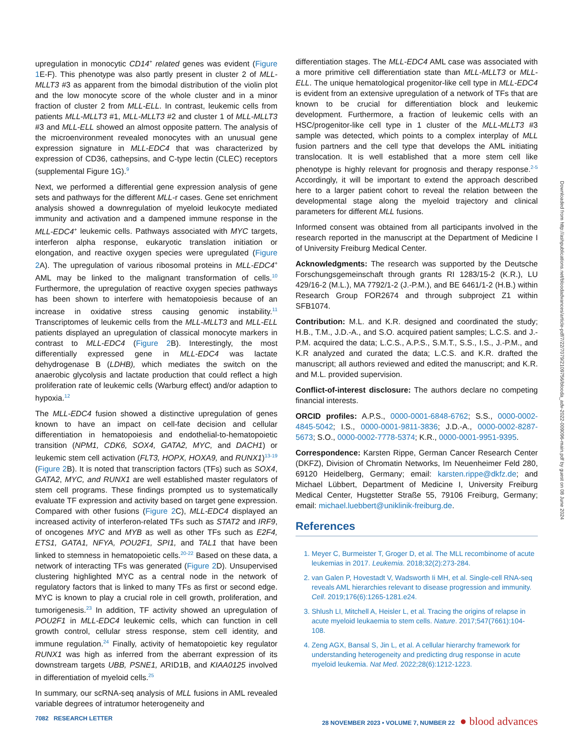upregulation in monocytic CD14<sup>+</sup> related genes was evident (Figure 1 E-F). This phenotype was also partly present in cluster 2 of MLL-MLLT3 #3 as apparent from the bimodal distribution of the violin plot and the low monocyte score of the whole cluster and in a minor fraction of cluster 2 from MLL-ELL. In contrast, leukemic cells from patients MLL-MLLT3 #1, MLL-MLLT3 #2 and cluster 1 of MLL-MLLT3 #3 and MLL-ELL showed an almost opposite pattern. The analysis of the microenvironment revealed monocytes with an unusual gene expression signature in MLL-EDC4 that was characterized by expression of CD36, cathepsins, and C-type lectin (CLEC) receptors (supplemental Figure 1G).<sup>9</sup>
Next, we performed a differential gene expression analysis of gene sets and pathways for the different MLL-r cases. Gene set enrichment analysis showed a downregulation of myeloid leukocyte mediated immunity and activation and a dampened immune response in the MLL-EDC4<sup>+</sup> leukemic cells. Pathways associated with MYC targets, interferon alpha response, eukaryotic translation initiation or elongation, and reactive oxygen species were upregulated (Figure 2 A). The upregulation of various ribosomal proteins in MLL-EDC4<sup>+</sup> AML may be linked to the malignant transformation of cells.<sup>10</sup> Furthermore, the upregulation of reactive oxygen species pathways has been shown to interfere with hematopoiesis because of an increase in oxidative stress causing genomic instability.<sup>11</sup> Transcriptomes of leukemic cells from the MLL-MLLT3 and MLL-ELL patients displayed an upregulation of classical monocyte markers in contrast to MLL-EDC4 (Figure 2 B). Interestingly, the most differentially expressed gene in MLL-EDC4 was lactate dehydrogenase B (LDHB), which mediates the switch on the anaerobic glycolysis and lactate production that could reflect a high proliferation rate of leukemic cells (Warburg effect) and/or adaption to hypoxia.<sup>12</sup>
The MLL-EDC4 fusion showed a distinctive upregulation of genes known to have an impact on cell-fate decision and cellular differentiation in hematopoiesis and endothelial-to-hematopoietic transition (NPM1, CDK6, SOX4, GATA2, MYC, and DACH1) or leukemic stem cell activation (FLT3, HOPX, HOXA9, and RUNX1)<sup>13-19</sup> (Figure 2 B). It is noted that transcription factors (TFs) such as SOX4, GATA2, MYC, and RUNX1 are well established master regulators of stem cell programs. These findings prompted us to systematically evaluate TF expression and activity based on target gene expression. Compared with other fusions (Figure 2 C), MLL-EDC4 displayed an increased activity of interferon-related TFs such as STAT2 and IRF9, of oncogenes MYC and MYB as well as other TFs such as E2F4, ETS1, GATA1, NFYA, POU2F1, SPI1, and TAL1 that have been linked to stemness in hematopoietic cells.<sup>20-22</sup> Based on these data, a network of interacting TFs was generated (Figure 2 D). Unsupervised clustering highlighted MYC as a central node in the network of regulatory factors that is linked to many TFs as first or second edge. MYC is known to play a crucial role in cell growth, proliferation, and tumorigenesis.<sup>23</sup> In addition, TF activity showed an upregulation of POU2F1 in MLL-EDC4 leukemic cells, which can function in cell growth control, cellular stress response, stem cell identity, and immune regulation.<sup>24</sup> Finally, activity of hematopoietic key regulator RUNX1 was high as inferred from the aberrant expression of its downstream targets UBB, PSNE1, ARID1B, and KIAA0125 involved in differentiation of myeloid cells.<sup>25</sup>
In summary, our scRNA-seq analysis of MLL fusions in AML revealed variable degrees of intratumor heterogeneity and
differentiation stages. The MLL-EDC4 AML case was associated with a more primitive cell differentiation state than MLL-MLLT3 or MLL-ELL. The unique hematological progenitor-like cell type in MLL-EDC4 is evident from an extensive upregulation of a network of TFs that are known to be crucial for differentiation block and leukemic development. Furthermore, a fraction of leukemic cells with an HSC/progenitor-like cell type in 1 cluster of the MLL-MLLT3 #3 sample was detected, which points to a complex interplay of MLL fusion partners and the cell type that develops the AML initiating translocation. It is well established that a more stem cell like phenotype is highly relevant for prognosis and therapy response.<sup>2-5</sup> Accordingly, it will be important to extend the approach described here to a larger patient cohort to reveal the relation between the developmental stage along the myeloid trajectory and clinical parameters for different MLL fusions.
Informed consent was obtained from all participants involved in the research reported in the manuscript at the Department of Medicine I of University Freiburg Medical Center.
Acknowledgments: The research was supported by the Deutsche Forschungsgemeinschaft through grants RI 1283/15-2 (K.R.), LU 429/16-2 (M.L.), MA 7792/1-2 (J.-P.M.), and BE 6461/1-2 (H.B.) within Research Group FOR2674 and through subproject Z1 within SFB1074.
Contribution: M.L. and K.R. designed and coordinated the study; H.B., T.M., J.D.-A., and S.O. acquired patient samples; L.C.S. and J.-P.M. acquired the data; L.C.S., A.P.S., S.M.T., S.S., I.S., J.-P.M., and K.R analyzed and curated the data; L.C.S. and K.R. drafted the manuscript; all authors reviewed and edited the manuscript; and K.R. and M.L. provided supervision.
Conflict-of-interest disclosure: The authors declare no competing financial interests.
ORCID profiles: A.P.S., 0000-0001-6848-6762; S.S., 0000-0002-4845-5042; I.S., 0000-0001-9811-3836; J.D.-A., 0000-0002-8287-5673; S.O., 0000-0002-7778-5374; K.R., 0000-0001-9951-9395.
Correspondence: Karsten Rippe, German Cancer Research Center (DKFZ), Division of Chromatin Networks, Im Neuenheimer Feld 280, 69120 Heidelberg, Germany; email: karsten.rippe@dkfz.de; and Michael Lübbert, Department of Medicine I, University Freiburg Medical Center, Hugstetter Straße 55, 79106 Freiburg, Germany; email: michael.luebbert@uniklinik-freiburg.de.
References
1. Meyer C, Burmeister T, Groger D, et al. The MLL recombinome of acute leukemias in 2017. Leukemia. 2018;32(2):273-284.
2. van Galen P, Hovestadt V, Wadsworth Ii MH, et al. Single-cell RNA-seq reveals AML hierarchies relevant to disease progression and immunity. Cell. 2019;176(6):1265-1281.e24.
3. Shlush LI, Mitchell A, Heisler L, et al. Tracing the origins of relapse in acute myeloid leukaemia to stem cells. Nature. 2017;547(7661):104-108.
4. Zeng AGX, Bansal S, Jin L, et al. A cellular hierarchy framework for understanding heterogeneity and predicting drug response in acute myeloid leukemia. Nat Med. 2022;28(6):1212-1223.
Downloaded from http://ashpublications.net/bloodadvances/article-pdf/7/22/7079/2109756/blooda_adv-2022-009096-main.pdf by guest on 08 June 2024
7082 RESEARCH LETTER 28 NOVEMBER 2023 • VOLUME 7, NUMBER 22 ● blood advances